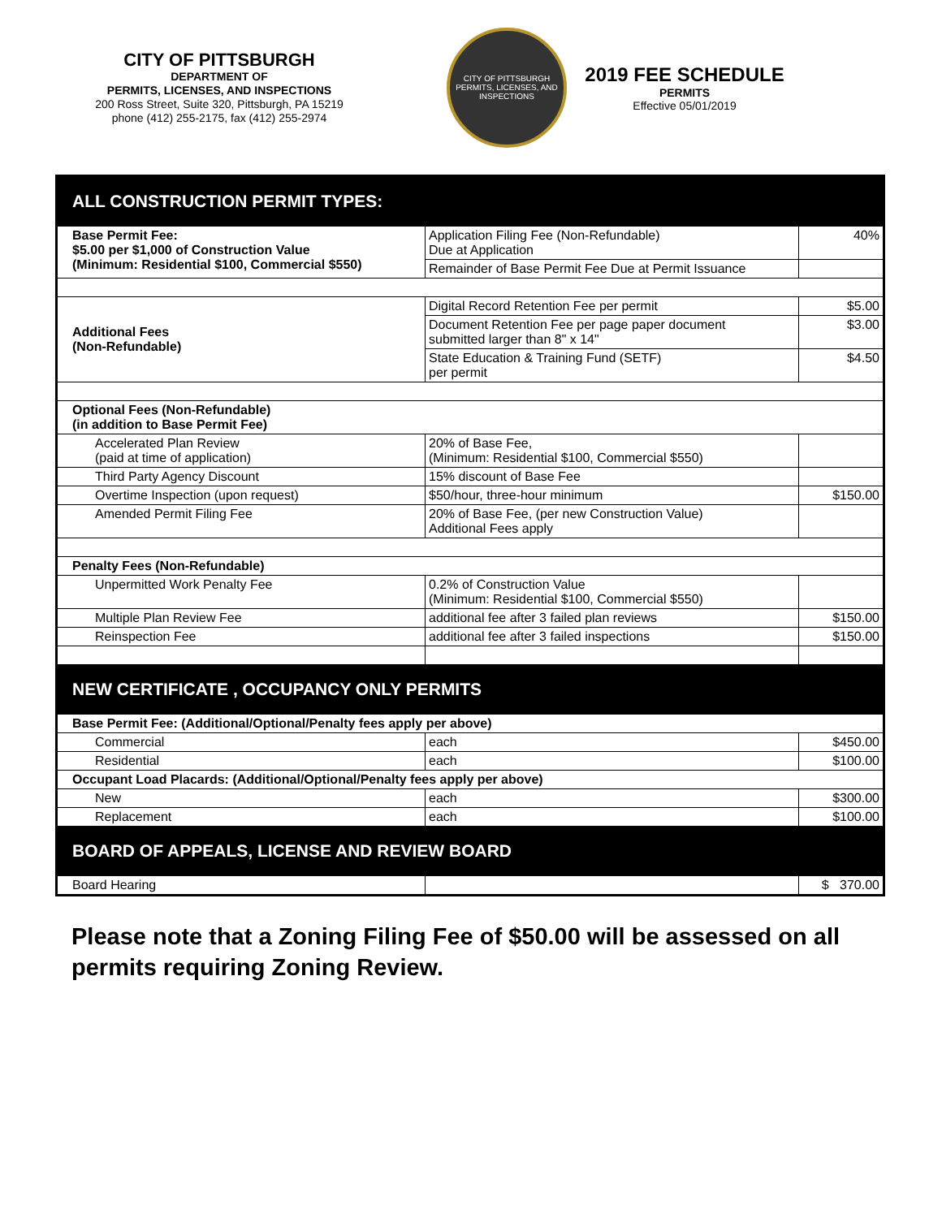CITY OF PITTSBURGH
DEPARTMENT OF
PERMITS, LICENSES, AND INSPECTIONS
200 Ross Street, Suite 320, Pittsburgh, PA 15219
phone (412) 255-2175, fax (412) 255-2974
CITY OF PITTSBURGH
PERMITS, LICENSES, AND INSPECTIONS
2019 FEE SCHEDULE
PERMITS
Effective 05/01/2019
| ALL CONSTRUCTION PERMIT TYPES: | | |
| Base Permit Fee: $5.00 per $1,000 of Construction Value (Minimum: Residential $100, Commercial $550) | Application Filing Fee (Non-Refundable) Due at Application | 40% |
| | Remainder of Base Permit Fee Due at Permit Issuance | |
| Additional Fees (Non-Refundable) | Digital Record Retention Fee per permit | $5.00 |
| | Document Retention Fee per page paper document submitted larger than 8" x 14" | $3.00 |
| | State Education & Training Fund (SETF) per permit | $4.50 |
| Optional Fees (Non-Refundable) (in addition to Base Permit Fee) | | |
| Accelerated Plan Review (paid at time of application) | 20% of Base Fee, (Minimum: Residential $100, Commercial $550) | |
| Third Party Agency Discount | 15% discount of Base Fee | |
| Overtime Inspection (upon request) | $50/hour, three-hour minimum | $150.00 |
| Amended Permit Filing Fee | 20% of Base Fee, (per new Construction Value) Additional Fees apply | |
| Penalty Fees (Non-Refundable) | | |
| Unpermitted Work Penalty Fee | 0.2% of Construction Value (Minimum: Residential $100, Commercial $550) | |
| Multiple Plan Review Fee | additional fee after 3 failed plan reviews | $150.00 |
| Reinspection Fee | additional fee after 3 failed inspections | $150.00 |
| NEW CERTIFICATE , OCCUPANCY ONLY PERMITS | | |
| Base Permit Fee: (Additional/Optional/Penalty fees apply per above) | | |
| Commercial | each | $450.00 |
| Residential | each | $100.00 |
| Occupant Load Placards: (Additional/Optional/Penalty fees apply per above) | | |
| New | each | $300.00 |
| Replacement | each | $100.00 |
| BOARD OF APPEALS, LICENSE AND REVIEW BOARD | | |
| Board Hearing | | $ 370.00 |
Please note that a Zoning Filing Fee of $50.00 will be assessed on all permits requiring Zoning Review.